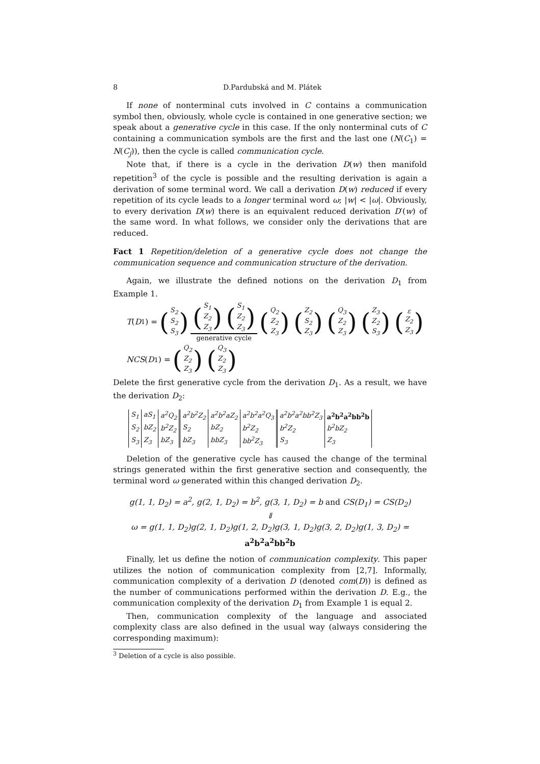8 D.Pardubská and M. Plátek
If none of nonterminal cuts involved in C contains a communication symbol then, obviously, whole cycle is contained in one generative section; we speak about a generative cycle in this case. If the only nonterminal cuts of C containing a communication symbols are the first and the last one (N(C<sub>1</sub>) = N(C<sub>j</sub>)), then the cycle is called communication cycle.
Note that, if there is a cycle in the derivation D(w) then manifold repetition<sup>3</sup> of the cycle is possible and the resulting derivation is again a derivation of some terminal word. We call a derivation D(w) reduced if every repetition of its cycle leads to a longer terminal word ω; |w| < |ω|. Obviously, to every derivation D(w) there is an equivalent reduced derivation D′(w) of the same word. In what follows, we consider only the derivations that are reduced.
Fact 1 Repetition/deletion of a generative cycle does not change the communication sequence and communication structure of the derivation.
Again, we illustrate the defined notions on the derivation D<sub>1</sub> from Example 1.
T (D<sub>1</sub>) = (S<sub>2</sub> S<sub>2</sub> S<sub>3</sub>) (S<sub>1</sub> Z<sub>2</sub> Z<sub>3</sub>) (S<sub>1</sub> Z<sub>2</sub> Z<sub>3</sub>) generative cycle (Q<sub>2</sub> Z<sub>2</sub> Z<sub>3</sub>) (Z<sub>2</sub> S<sub>2</sub> Z<sub>3</sub>) (Q<sub>3</sub> Z<sub>2</sub> Z<sub>3</sub>) (Z<sub>3</sub> Z<sub>2</sub> S<sub>3</sub>) (ε Z<sub>2</sub> Z<sub>3</sub>)
NCS (D<sub>1</sub>) = (Q<sub>2</sub> Z<sub>2</sub> Z<sub>3</sub>) (Q<sub>3</sub> Z<sub>2</sub> Z<sub>3</sub>)
Delete the first generative cycle from the derivation D<sub>1</sub>. As a result, we have the derivation D<sub>2</sub>:
| S<sub>1</sub> | aS<sub>1</sub> | a<sup>2</sup>Q<sub>2</sub> | a<sup>2</sup>b<sup>2</sup>Z<sub>2</sub> | a<sup>2</sup>b<sup>2</sup>aZ<sub>2</sub> | a<sup>2</sup>b<sup>2</sup>a<sup>2</sup>Q<sub>3</sub> | a<sup>2</sup>b<sup>2</sup>a<sup>2</sup>bb<sup>2</sup>Z<sub>3</sub> | a<sup>2</sup>b<sup>2</sup>a<sup>2</sup>bb<sup>2</sup>b |
| S<sub>2</sub> | bZ<sub>2</sub> | b<sup>2</sup>Z<sub>2</sub> | S<sub>2</sub> | bZ<sub>2</sub> | b<sup>2</sup>Z<sub>2</sub> | b<sup>2</sup>Z<sub>2</sub> | b<sup>2</sup>bZ<sub>2</sub> |
| S<sub>3</sub> | Z<sub>3</sub> | bZ<sub>3</sub> | bZ<sub>3</sub> | bbZ<sub>3</sub> | bb<sup>2</sup>Z<sub>3</sub> | S<sub>3</sub> | Z<sub>3</sub> |
Deletion of the generative cycle has caused the change of the terminal strings generated within the first generative section and consequently, the terminal word ω generated within this changed derivation D<sub>2</sub>.
g(1, 1, D<sub>2</sub>) = a<sup>2</sup>, g(2, 1, D<sub>2</sub>) = b<sup>2</sup>, g(3, 1, D<sub>2</sub>) = b and CS(D<sub>1</sub>) = CS(D<sub>2</sub>)
⇓
ω = g(1, 1, D<sub>2</sub>)g(2, 1, D<sub>2</sub>)g(1, 2, D<sub>2</sub>)g(3, 1, D<sub>2</sub>)g(3, 2, D<sub>2</sub>)g(1, 3, D<sub>2</sub>) = a<sup>2</sup>b<sup>2</sup>a<sup>2</sup>bb<sup>2</sup>b
Finally, let us define the notion of communication complexity. This paper utilizes the notion of communication complexity from [2,7]. Informally, communication complexity of a derivation D (denoted com(D)) is defined as the number of communications performed within the derivation D. E.g., the communication complexity of the derivation D<sub>1</sub> from Example 1 is equal 2.
Then, communication complexity of the language and associated complexity class are also defined in the usual way (always considering the corresponding maximum):
<sup>3</sup> Deletion of a cycle is also possible.